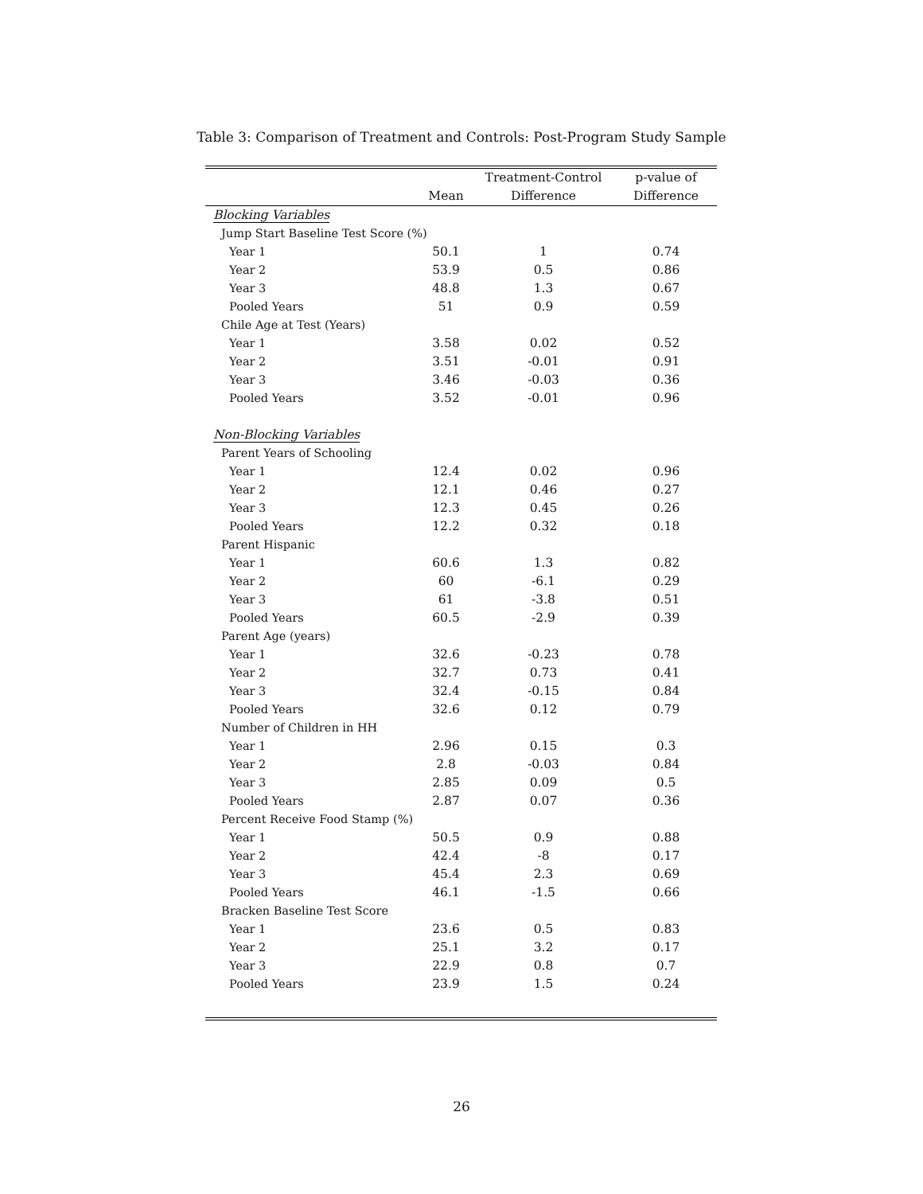Table 3: Comparison of Treatment and Controls: Post-Program Study Sample
| | | Treatment-Control | p-value of |
| --- | --- | --- | --- |
| | Mean | Difference | Difference |
| Blocking Variables | | | |
| Jump Start Baseline Test Score (%) | | | |
| Year 1 | 50.1 | 1 | 0.74 |
| Year 2 | 53.9 | 0.5 | 0.86 |
| Year 3 | 48.8 | 1.3 | 0.67 |
| Pooled Years | 51 | 0.9 | 0.59 |
| Chile Age at Test (Years) | | | |
| Year 1 | 3.58 | 0.02 | 0.52 |
| Year 2 | 3.51 | -0.01 | 0.91 |
| Year 3 | 3.46 | -0.03 | 0.36 |
| Pooled Years | 3.52 | -0.01 | 0.96 |
| Non-Blocking Variables | | | |
| Parent Years of Schooling | | | |
| Year 1 | 12.4 | 0.02 | 0.96 |
| Year 2 | 12.1 | 0.46 | 0.27 |
| Year 3 | 12.3 | 0.45 | 0.26 |
| Pooled Years | 12.2 | 0.32 | 0.18 |
| Parent Hispanic | | | |
| Year 1 | 60.6 | 1.3 | 0.82 |
| Year 2 | 60 | -6.1 | 0.29 |
| Year 3 | 61 | -3.8 | 0.51 |
| Pooled Years | 60.5 | -2.9 | 0.39 |
| Parent Age (years) | | | |
| Year 1 | 32.6 | -0.23 | 0.78 |
| Year 2 | 32.7 | 0.73 | 0.41 |
| Year 3 | 32.4 | -0.15 | 0.84 |
| Pooled Years | 32.6 | 0.12 | 0.79 |
| Number of Children in HH | | | |
| Year 1 | 2.96 | 0.15 | 0.3 |
| Year 2 | 2.8 | -0.03 | 0.84 |
| Year 3 | 2.85 | 0.09 | 0.5 |
| Pooled Years | 2.87 | 0.07 | 0.36 |
| Percent Receive Food Stamp (%) | | | |
| Year 1 | 50.5 | 0.9 | 0.88 |
| Year 2 | 42.4 | -8 | 0.17 |
| Year 3 | 45.4 | 2.3 | 0.69 |
| Pooled Years | 46.1 | -1.5 | 0.66 |
| Bracken Baseline Test Score | | | |
| Year 1 | 23.6 | 0.5 | 0.83 |
| Year 2 | 25.1 | 3.2 | 0.17 |
| Year 3 | 22.9 | 0.8 | 0.7 |
| Pooled Years | 23.9 | 1.5 | 0.24 |
26